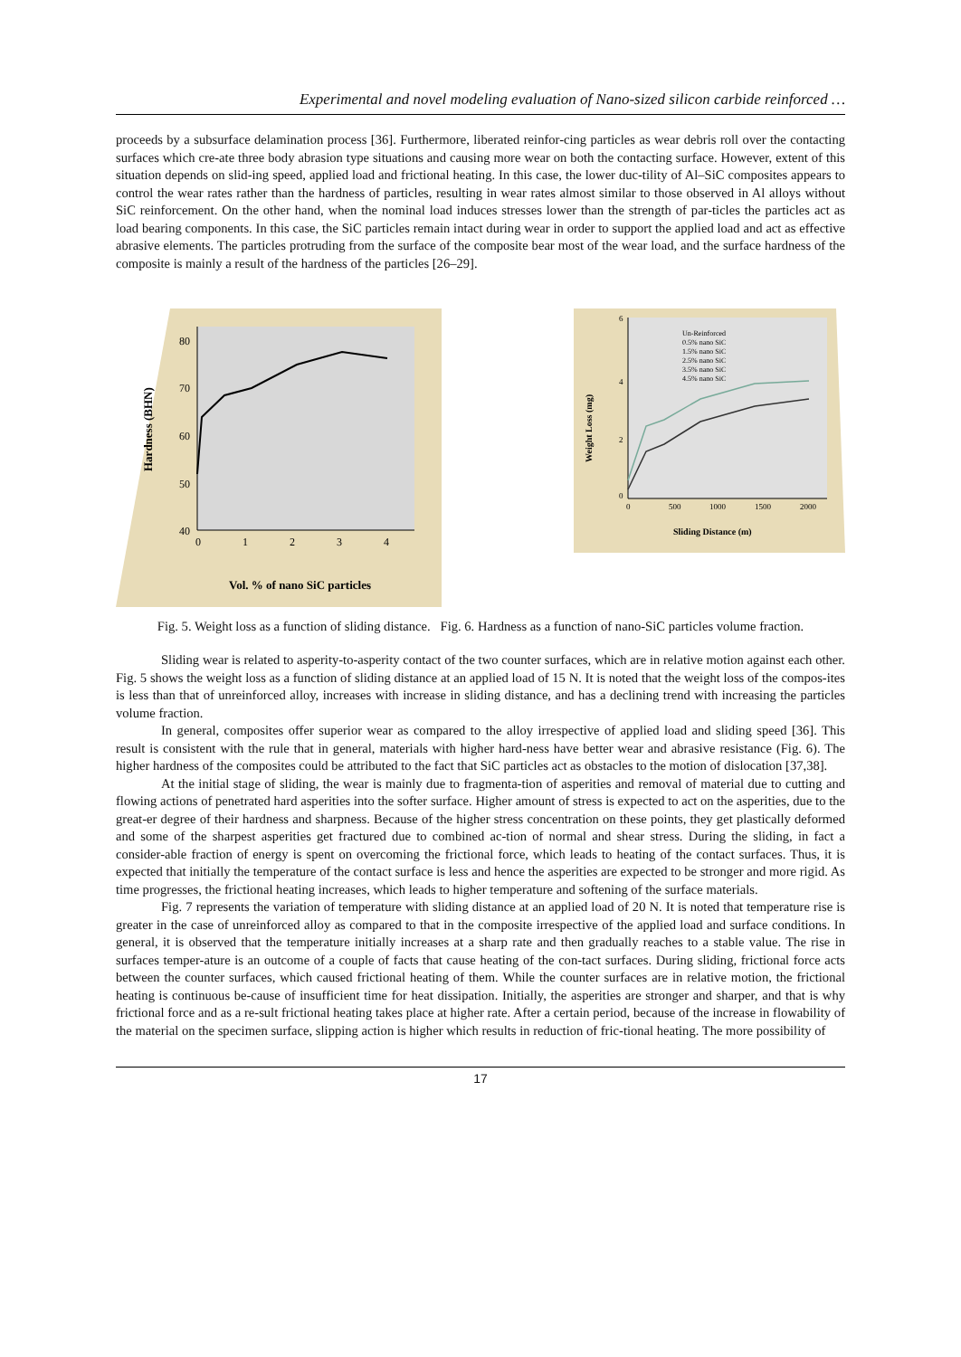Experimental and novel modeling evaluation of Nano-sized silicon carbide reinforced …
proceeds by a subsurface delamination process [36]. Furthermore, liberated reinfor-cing particles as wear debris roll over the contacting surfaces which cre-ate three body abrasion type situations and causing more wear on both the contacting surface. However, extent of this situation depends on slid-ing speed, applied load and frictional heating. In this case, the lower duc-tility of Al–SiC composites appears to control the wear rates rather than the hardness of particles, resulting in wear rates almost similar to those observed in Al alloys without SiC reinforcement. On the other hand, when the nominal load induces stresses lower than the strength of par-ticles the particles act as load bearing components. In this case, the SiC particles remain intact during wear in order to support the applied load and act as effective abrasive elements. The particles protruding from the surface of the composite bear most of the wear load, and the surface hardness of the composite is mainly a result of the hardness of the particles [26–29].
80
70
60
50
40
0
1
2
3
4
Hardness (BHN)
Vol. % of nano SiC particles
Un-Reinforced
0.5% nano SiC
1.5% nano SiC
2.5% nano SiC
3.5% nano SiC
4.5% nano SiC
6
4
2
0
0
500
1000
1500
2000
Weight Loss (mg)
Sliding Distance (m)
Fig. 5. Weight loss as a function of sliding distance. Fig. 6. Hardness as a function of nano-SiC particles volume fraction.
Sliding wear is related to asperity-to-asperity contact of the two counter surfaces, which are in relative motion against each other. Fig. 5 shows the weight loss as a function of sliding distance at an applied load of 15 N. It is noted that the weight loss of the compos-ites is less than that of unreinforced alloy, increases with increase in sliding distance, and has a declining trend with increasing the particles volume fraction.
In general, composites offer superior wear as compared to the alloy irrespective of applied load and sliding speed [36]. This result is consistent with the rule that in general, materials with higher hard-ness have better wear and abrasive resistance (Fig. 6). The higher hardness of the composites could be attributed to the fact that SiC particles act as obstacles to the motion of dislocation [37,38].
At the initial stage of sliding, the wear is mainly due to fragmenta-tion of asperities and removal of material due to cutting and flowing actions of penetrated hard asperities into the softer surface. Higher amount of stress is expected to act on the asperities, due to the great-er degree of their hardness and sharpness. Because of the higher stress concentration on these points, they get plastically deformed and some of the sharpest asperities get fractured due to combined ac-tion of normal and shear stress. During the sliding, in fact a consider-able fraction of energy is spent on overcoming the frictional force, which leads to heating of the contact surfaces. Thus, it is expected that initially the temperature of the contact surface is less and hence the asperities are expected to be stronger and more rigid. As time progresses, the frictional heating increases, which leads to higher temperature and softening of the surface materials.
Fig. 7 represents the variation of temperature with sliding distance at an applied load of 20 N. It is noted that temperature rise is greater in the case of unreinforced alloy as compared to that in the composite irrespective of the applied load and surface conditions. In general, it is observed that the temperature initially increases at a sharp rate and then gradually reaches to a stable value. The rise in surfaces temper-ature is an outcome of a couple of facts that cause heating of the con-tact surfaces. During sliding, frictional force acts between the counter surfaces, which caused frictional heating of them. While the counter surfaces are in relative motion, the frictional heating is continuous be-cause of insufficient time for heat dissipation. Initially, the asperities are stronger and sharper, and that is why frictional force and as a re-sult frictional heating takes place at higher rate. After a certain period, because of the increase in flowability of the material on the specimen surface, slipping action is higher which results in reduction of fric-tional heating. The more possibility of
17